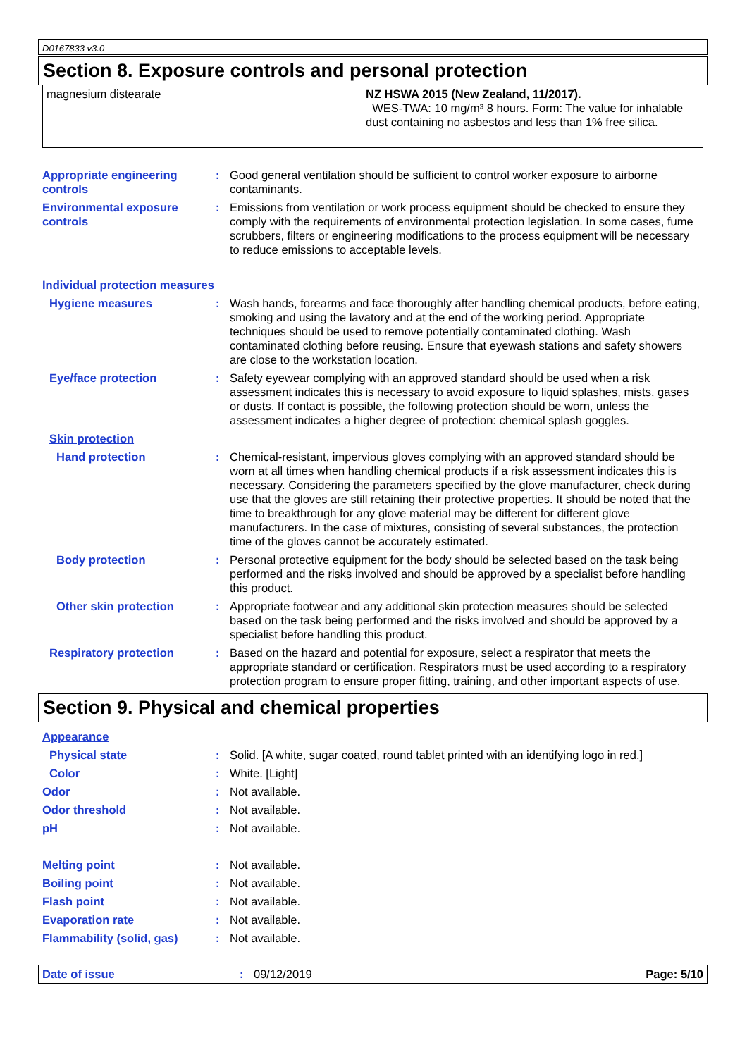D0167833 v3.0
Section 8. Exposure controls and personal protection
| magnesium distearate | NZ HSWA 2015 (New Zealand, 11/2017). WES-TWA: 10 mg/m³ 8 hours. Form: The value for inhalable dust containing no asbestos and less than 1% free silica. |
Appropriate engineering controls
: Good general ventilation should be sufficient to control worker exposure to airborne contaminants.
Environmental exposure controls
: Emissions from ventilation or work process equipment should be checked to ensure they comply with the requirements of environmental protection legislation. In some cases, fume scrubbers, filters or engineering modifications to the process equipment will be necessary to reduce emissions to acceptable levels.
Individual protection measures
Hygiene measures : Wash hands, forearms and face thoroughly after handling chemical products, before eating, smoking and using the lavatory and at the end of the working period. Appropriate techniques should be used to remove potentially contaminated clothing. Wash contaminated clothing before reusing. Ensure that eyewash stations and safety showers are close to the workstation location.
Eye/face protection : Safety eyewear complying with an approved standard should be used when a risk assessment indicates this is necessary to avoid exposure to liquid splashes, mists, gases or dusts. If contact is possible, the following protection should be worn, unless the assessment indicates a higher degree of protection: chemical splash goggles.
Skin protection
Hand protection : Chemical-resistant, impervious gloves complying with an approved standard should be worn at all times when handling chemical products if a risk assessment indicates this is necessary. Considering the parameters specified by the glove manufacturer, check during use that the gloves are still retaining their protective properties. It should be noted that the time to breakthrough for any glove material may be different for different glove manufacturers. In the case of mixtures, consisting of several substances, the protection time of the gloves cannot be accurately estimated.
Body protection : Personal protective equipment for the body should be selected based on the task being performed and the risks involved and should be approved by a specialist before handling this product.
Other skin protection : Appropriate footwear and any additional skin protection measures should be selected based on the task being performed and the risks involved and should be approved by a specialist before handling this product.
Respiratory protection : Based on the hazard and potential for exposure, select a respirator that meets the appropriate standard or certification. Respirators must be used according to a respiratory protection program to ensure proper fitting, training, and other important aspects of use.
Section 9. Physical and chemical properties
Appearance
Physical state : Solid. [A white, sugar coated, round tablet printed with an identifying logo in red.]
Color : White. [Light]
Odor : Not available.
Odor threshold : Not available.
pH : Not available.
Melting point : Not available.
Boiling point : Not available.
Flash point : Not available.
Evaporation rate : Not available.
Flammability (solid, gas) : Not available.
Date of issue : 09/12/2019 Page: 5/10